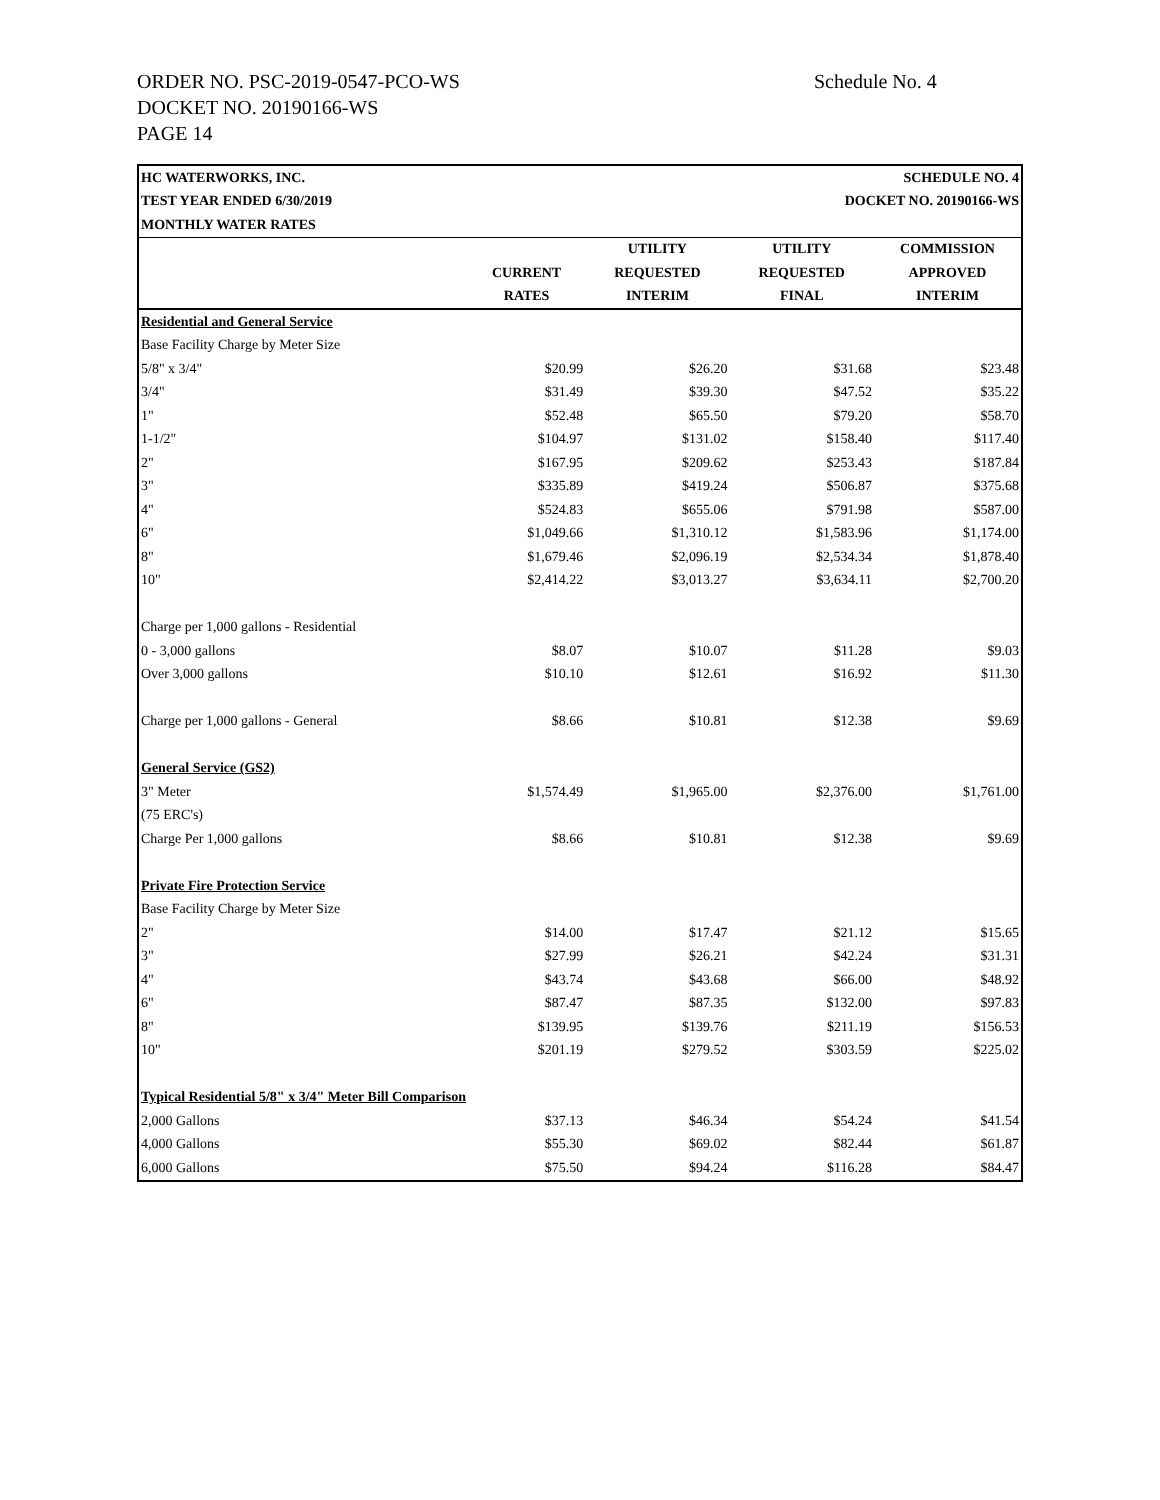ORDER NO. PSC-2019-0547-PCO-WS
DOCKET NO. 20190166-WS
PAGE 14
Schedule No. 4
| HC WATERWORKS, INC. | | | | SCHEDULE NO. 4 |
| TEST YEAR ENDED 6/30/2019 | | | DOCKET NO. 20190166-WS | |
| MONTHLY WATER RATES | | | | |
| | | UTILITY | UTILITY | COMMISSION |
| | CURRENT | REQUESTED | REQUESTED | APPROVED |
| | RATES | INTERIM | FINAL | INTERIM |
| Residential and General Service | | | | |
| Base Facility Charge by Meter Size | | | | |
| 5/8" x 3/4" | $20.99 | $26.20 | $31.68 | $23.48 |
| 3/4" | $31.49 | $39.30 | $47.52 | $35.22 |
| 1" | $52.48 | $65.50 | $79.20 | $58.70 |
| 1-1/2" | $104.97 | $131.02 | $158.40 | $117.40 |
| 2" | $167.95 | $209.62 | $253.43 | $187.84 |
| 3" | $335.89 | $419.24 | $506.87 | $375.68 |
| 4" | $524.83 | $655.06 | $791.98 | $587.00 |
| 6" | $1,049.66 | $1,310.12 | $1,583.96 | $1,174.00 |
| 8" | $1,679.46 | $2,096.19 | $2,534.34 | $1,878.40 |
| 10" | $2,414.22 | $3,013.27 | $3,634.11 | $2,700.20 |
| Charge per 1,000 gallons - Residential | | | | |
| 0 - 3,000 gallons | $8.07 | $10.07 | $11.28 | $9.03 |
| Over 3,000 gallons | $10.10 | $12.61 | $16.92 | $11.30 |
| Charge per 1,000 gallons - General | $8.66 | $10.81 | $12.38 | $9.69 |
| General Service (GS2) | | | | |
| 3" Meter | $1,574.49 | $1,965.00 | $2,376.00 | $1,761.00 |
| (75 ERC's) | | | | |
| Charge Per 1,000 gallons | $8.66 | $10.81 | $12.38 | $9.69 |
| Private Fire Protection Service | | | | |
| Base Facility Charge by Meter Size | | | | |
| 2" | $14.00 | $17.47 | $21.12 | $15.65 |
| 3" | $27.99 | $26.21 | $42.24 | $31.31 |
| 4" | $43.74 | $43.68 | $66.00 | $48.92 |
| 6" | $87.47 | $87.35 | $132.00 | $97.83 |
| 8" | $139.95 | $139.76 | $211.19 | $156.53 |
| 10" | $201.19 | $279.52 | $303.59 | $225.02 |
| Typical Residential 5/8" x 3/4" Meter Bill Comparison | | | | |
| 2,000 Gallons | $37.13 | $46.34 | $54.24 | $41.54 |
| 4,000 Gallons | $55.30 | $69.02 | $82.44 | $61.87 |
| 6,000 Gallons | $75.50 | $94.24 | $116.28 | $84.47 |